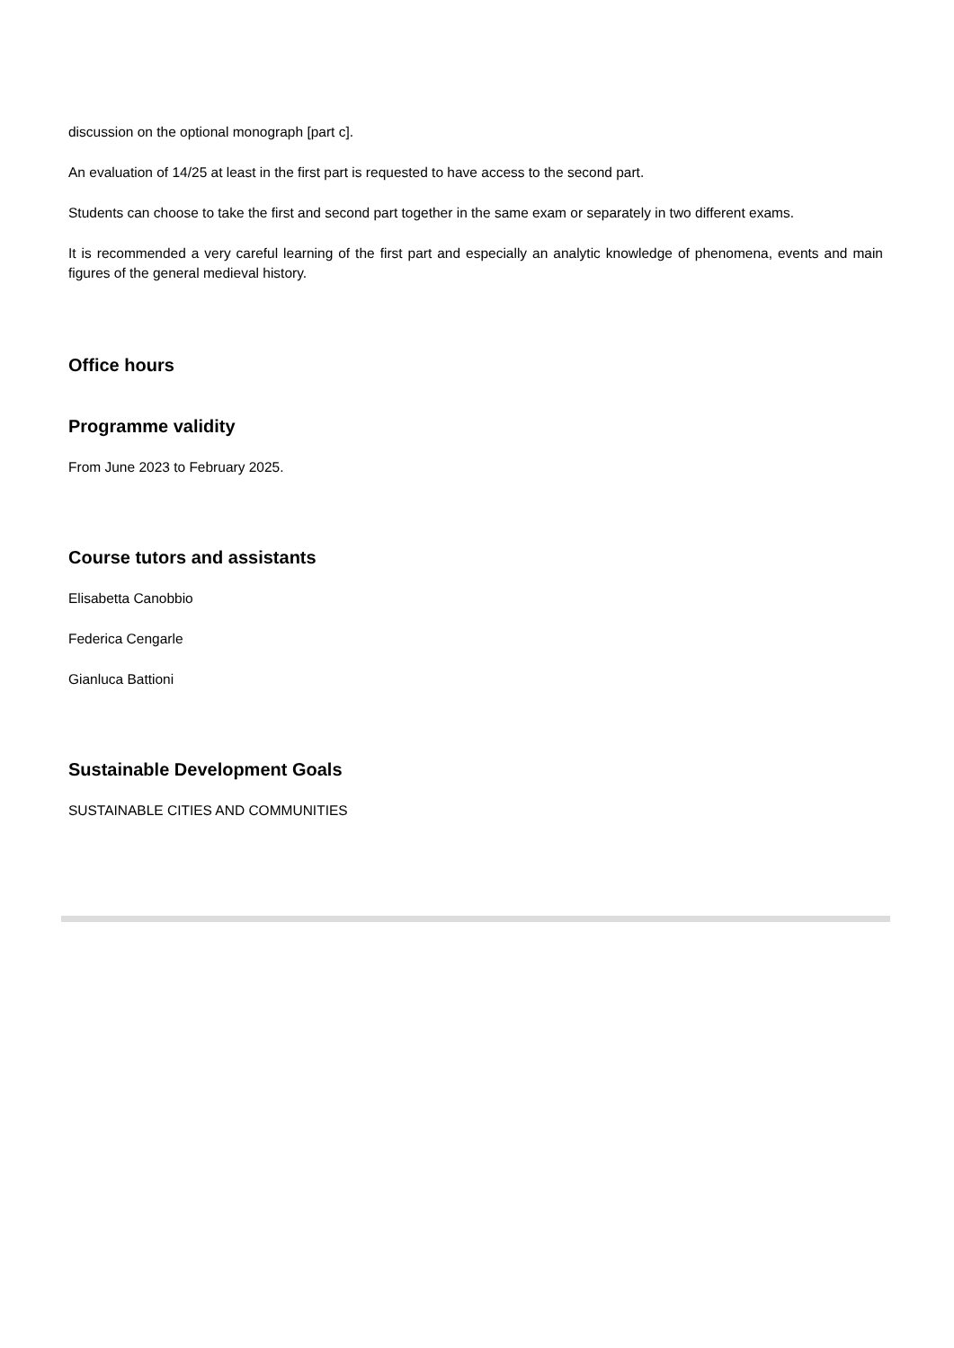discussion on the optional monograph [part c].
An evaluation of 14/25 at least in the first part is requested to have access to the second part.
Students can choose to take the first and second part together in the same exam or separately in two different exams.
It is recommended a very careful learning of the first part and especially an analytic knowledge of phenomena, events and main figures of the general medieval history.
Office hours
Programme validity
From June 2023 to February 2025.
Course tutors and assistants
Elisabetta Canobbio
Federica Cengarle
Gianluca Battioni
Sustainable Development Goals
SUSTAINABLE CITIES AND COMMUNITIES